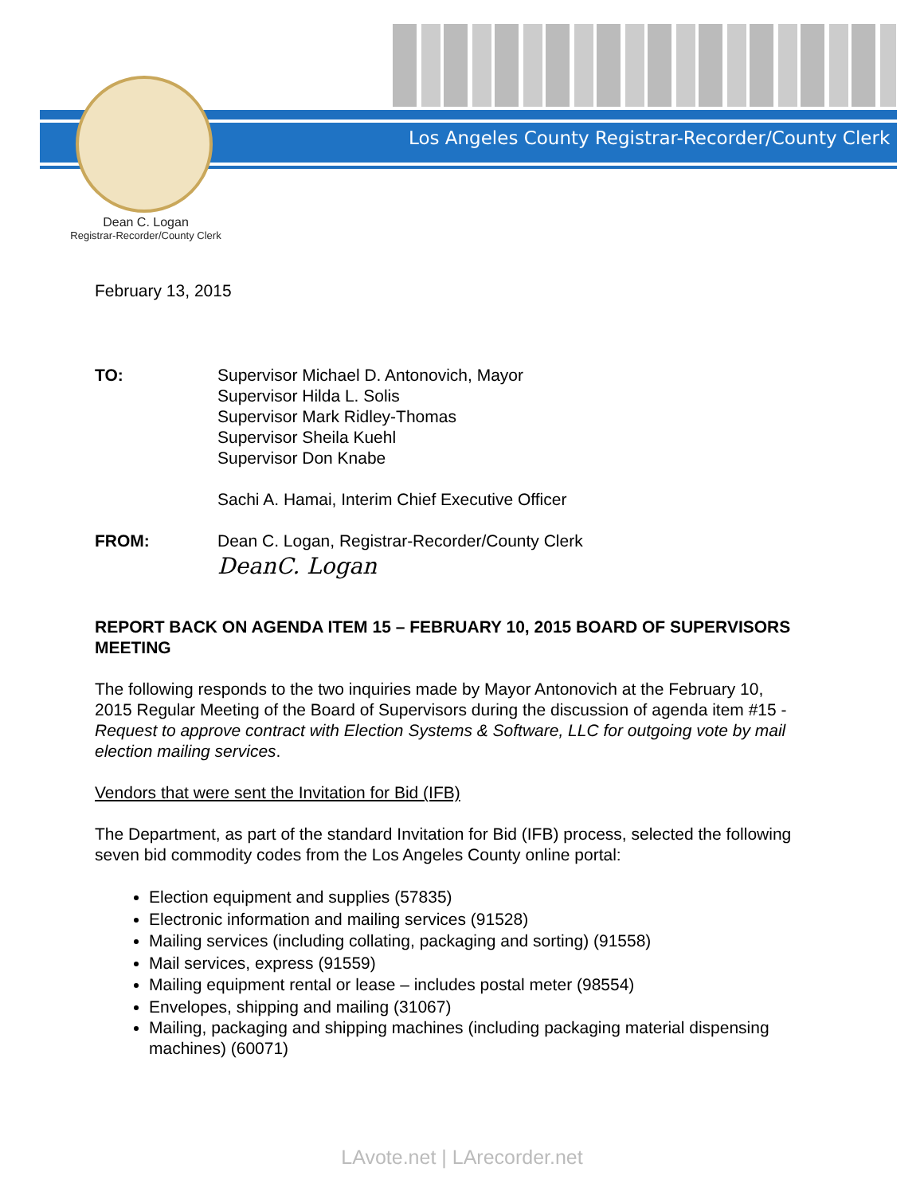Los Angeles County Registrar-Recorder/County Clerk
Dean C. Logan
Registrar-Recorder/County Clerk
February 13, 2015
TO: Supervisor Michael D. Antonovich, Mayor
Supervisor Hilda L. Solis
Supervisor Mark Ridley-Thomas
Supervisor Sheila Kuehl
Supervisor Don Knabe
Sachi A. Hamai, Interim Chief Executive Officer
FROM: Dean C. Logan, Registrar-Recorder/County Clerk
DeanC. Logan
REPORT BACK ON AGENDA ITEM 15 – FEBRUARY 10, 2015 BOARD OF SUPERVISORS MEETING
The following responds to the two inquiries made by Mayor Antonovich at the February 10, 2015 Regular Meeting of the Board of Supervisors during the discussion of agenda item #15 - Request to approve contract with Election Systems & Software, LLC for outgoing vote by mail election mailing services.
Vendors that were sent the Invitation for Bid (IFB)
The Department, as part of the standard Invitation for Bid (IFB) process, selected the following seven bid commodity codes from the Los Angeles County online portal:
Election equipment and supplies (57835)
Electronic information and mailing services (91528)
Mailing services (including collating, packaging and sorting) (91558)
Mail services, express (91559)
Mailing equipment rental or lease – includes postal meter (98554)
Envelopes, shipping and mailing (31067)
Mailing, packaging and shipping machines (including packaging material dispensing machines) (60071)
LAvote.net | LArecorder.net